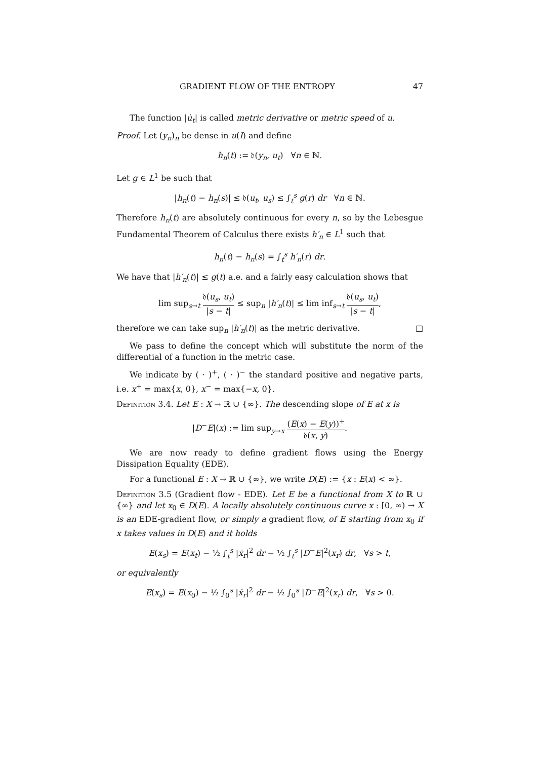GRADIENT FLOW OF THE ENTROPY 47
The function |u̇<sub>t</sub>| is called metric derivative or metric speed of u.
Proof. Let (y<sub>n</sub>)<sub>n</sub> be dense in u(I) and define
h<sub>n</sub>(t) := 𝔡(y<sub>n</sub>, u<sub>t</sub>) ∀n ∈ ℕ.
Let g ∈ L<sup>1</sup> be such that
|h<sub>n</sub>(t) − h<sub>n</sub>(s)| ≤ 𝔡(u<sub>t</sub>, u<sub>s</sub>) ≤ ∫<sub>t</sub><sup>s</sup> g(r) dr ∀n ∈ ℕ.
Therefore h<sub>n</sub>(t) are absolutely continuous for every n, so by the Lebesgue Fundamental Theorem of Calculus there exists h′<sub>n</sub> ∈ L<sup>1</sup> such that
h<sub>n</sub>(t) − h<sub>n</sub>(s) = ∫<sub>t</sub><sup>s</sup> h′<sub>n</sub>(r) dr.
We have that |h′<sub>n</sub>(t)| ≤ g(t) a.e. and a fairly easy calculation shows that
lim sup<sub>s→t</sub> 𝔡(u<sub>s</sub>, u<sub>t</sub>) |s − t| ≤ sup<sub>n</sub> |h′<sub>n</sub>(t)| ≤ lim inf<sub>s→t</sub> 𝔡(u<sub>s</sub>, u<sub>t</sub>) |s − t|,
therefore we can take sup<sub>n</sub> |h′<sub>n</sub>(t)| as the metric derivative. □
We pass to define the concept which will substitute the norm of the differential of a function in the metric case.
We indicate by ( · )<sup>+</sup>, ( · )<sup>−</sup> the standard positive and negative parts, i.e. x<sup>+</sup> = max{x, 0}, x<sup>−</sup> = max{−x, 0}.
Definition 3.4. Let E : X → ℝ ∪ {∞}. The descending slope of E at x is
|D<sup>−</sup>E|(x) := lim sup<sub>y→x</sub> (E(x) − E(y))<sup>+</sup> 𝔡(x, y).
We are now ready to define gradient flows using the Energy Dissipation Equality (EDE).
For a functional E : X → ℝ ∪ {∞}, we write D(E) := {x : E(x) < ∞}.
Definition 3.5 (Gradient flow - EDE). Let E be a functional from X to ℝ ∪ {∞} and let x<sub>0</sub> ∈ D(E). A locally absolutely continuous curve x : [0, ∞) → X is an EDE-gradient flow, or simply a gradient flow, of E starting from x<sub>0</sub> if x takes values in D(E) and it holds
E(x<sub>s</sub>) = E(x<sub>t</sub>) − ½ ∫<sub>t</sub><sup>s</sup> |ẋ<sub>r</sub>|<sup>2</sup> dr − ½ ∫<sub>t</sub><sup>s</sup> |D<sup>−</sup>E|<sup>2</sup>(x<sub>r</sub>) dr, ∀s > t,
or equivalently
E(x<sub>s</sub>) = E(x<sub>0</sub>) − ½ ∫<sub>0</sub><sup>s</sup> |ẋ<sub>r</sub>|<sup>2</sup> dr − ½ ∫<sub>0</sub><sup>s</sup> |D<sup>−</sup>E|<sup>2</sup>(x<sub>r</sub>) dr, ∀s > 0.